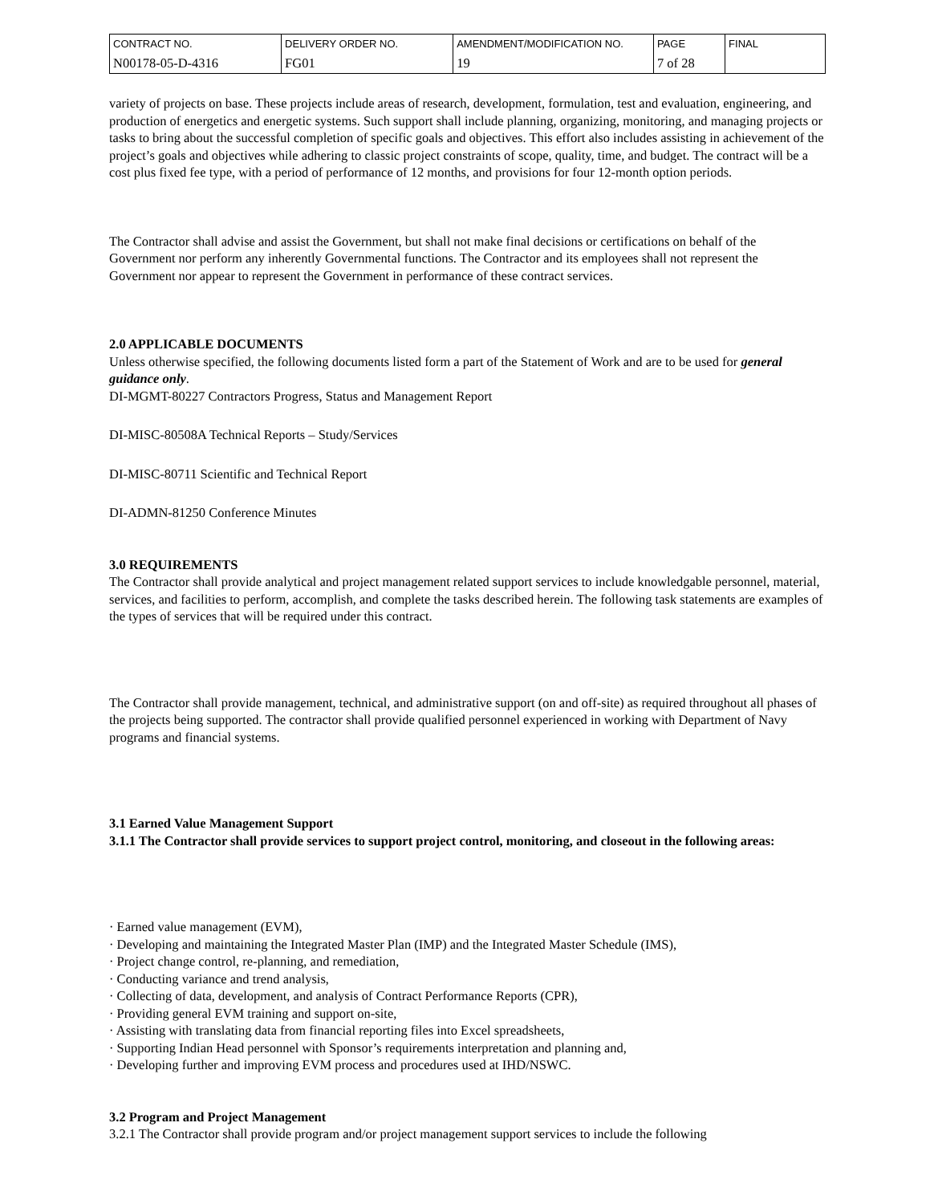| CONTRACT NO. | DELIVERY ORDER NO. | AMENDMENT/MODIFICATION NO. | PAGE | FINAL |
| N00178-05-D-4316 | FG01 | 19 | 7 of 28 | |
variety of projects on base. These projects include areas of research, development, formulation, test and evaluation, engineering, and production of energetics and energetic systems. Such support shall include planning, organizing, monitoring, and managing projects or tasks to bring about the successful completion of specific goals and objectives. This effort also includes assisting in achievement of the project’s goals and objectives while adhering to classic project constraints of scope, quality, time, and budget. The contract will be a cost plus fixed fee type, with a period of performance of 12 months, and provisions for four 12-month option periods.
The Contractor shall advise and assist the Government, but shall not make final decisions or certifications on behalf of the Government nor perform any inherently Governmental functions. The Contractor and its employees shall not represent the Government nor appear to represent the Government in performance of these contract services.
2.0 APPLICABLE DOCUMENTS
Unless otherwise specified, the following documents listed form a part of the Statement of Work and are to be used for general guidance only.
DI-MGMT-80227 Contractors Progress, Status and Management Report
DI-MISC-80508A Technical Reports – Study/Services
DI-MISC-80711 Scientific and Technical Report
DI-ADMN-81250 Conference Minutes
3.0 REQUIREMENTS
The Contractor shall provide analytical and project management related support services to include knowledgable personnel, material, services, and facilities to perform, accomplish, and complete the tasks described herein. The following task statements are examples of the types of services that will be required under this contract.
The Contractor shall provide management, technical, and administrative support (on and off-site) as required throughout all phases of the projects being supported. The contractor shall provide qualified personnel experienced in working with Department of Navy programs and financial systems.
3.1 Earned Value Management Support
3.1.1 The Contractor shall provide services to support project control, monitoring, and closeout in the following areas:
· Earned value management (EVM),
· Developing and maintaining the Integrated Master Plan (IMP) and the Integrated Master Schedule (IMS),
· Project change control, re-planning, and remediation,
· Conducting variance and trend analysis,
· Collecting of data, development, and analysis of Contract Performance Reports (CPR),
· Providing general EVM training and support on-site,
· Assisting with translating data from financial reporting files into Excel spreadsheets,
· Supporting Indian Head personnel with Sponsor’s requirements interpretation and planning and,
· Developing further and improving EVM process and procedures used at IHD/NSWC.
3.2 Program and Project Management
3.2.1 The Contractor shall provide program and/or project management support services to include the following